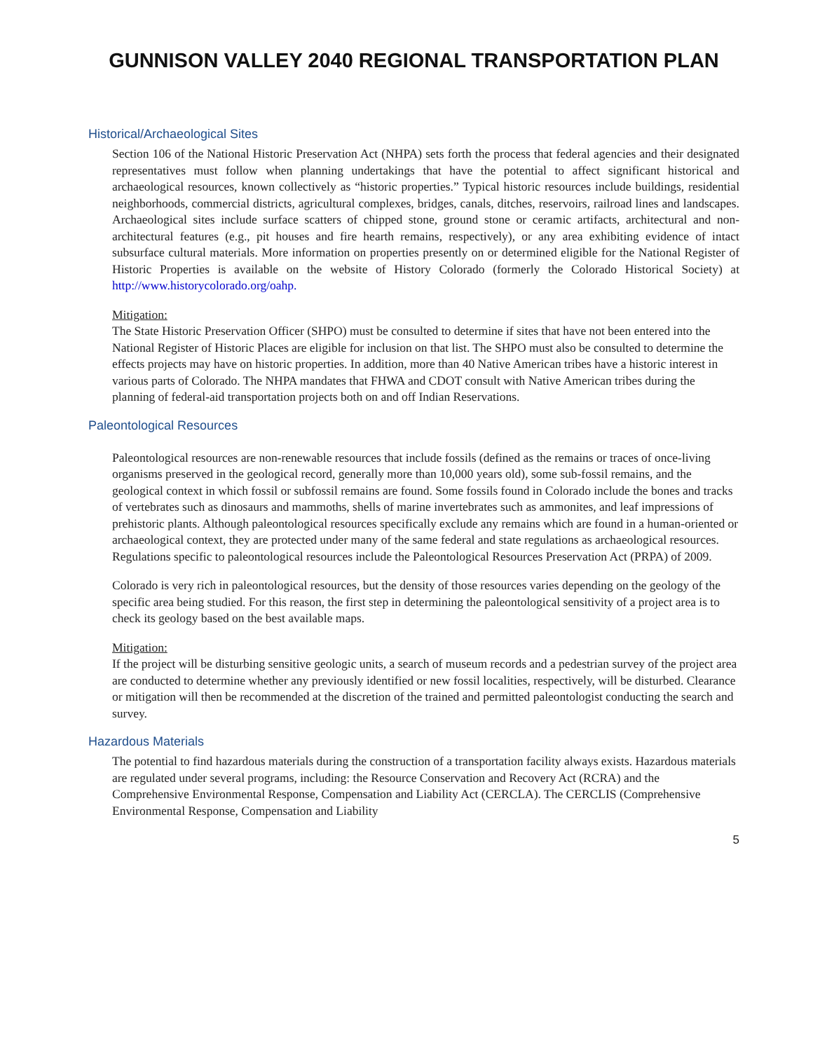GUNNISON VALLEY 2040 REGIONAL TRANSPORTATION PLAN
Historical/Archaeological Sites
Section 106 of the National Historic Preservation Act (NHPA) sets forth the process that federal agencies and their designated representatives must follow when planning undertakings that have the potential to affect significant historical and archaeological resources, known collectively as “historic properties.” Typical historic resources include buildings, residential neighborhoods, commercial districts, agricultural complexes, bridges, canals, ditches, reservoirs, railroad lines and landscapes. Archaeological sites include surface scatters of chipped stone, ground stone or ceramic artifacts, architectural and non-architectural features (e.g., pit houses and fire hearth remains, respectively), or any area exhibiting evidence of intact subsurface cultural materials. More information on properties presently on or determined eligible for the National Register of Historic Properties is available on the website of History Colorado (formerly the Colorado Historical Society) at http://www.historycolorado.org/oahp.
Mitigation:
The State Historic Preservation Officer (SHPO) must be consulted to determine if sites that have not been entered into the National Register of Historic Places are eligible for inclusion on that list. The SHPO must also be consulted to determine the effects projects may have on historic properties. In addition, more than 40 Native American tribes have a historic interest in various parts of Colorado. The NHPA mandates that FHWA and CDOT consult with Native American tribes during the planning of federal-aid transportation projects both on and off Indian Reservations.
Paleontological Resources
Paleontological resources are non-renewable resources that include fossils (defined as the remains or traces of once-living organisms preserved in the geological record, generally more than 10,000 years old), some sub-fossil remains, and the geological context in which fossil or subfossil remains are found. Some fossils found in Colorado include the bones and tracks of vertebrates such as dinosaurs and mammoths, shells of marine invertebrates such as ammonites, and leaf impressions of prehistoric plants. Although paleontological resources specifically exclude any remains which are found in a human-oriented or archaeological context, they are protected under many of the same federal and state regulations as archaeological resources. Regulations specific to paleontological resources include the Paleontological Resources Preservation Act (PRPA) of 2009.
Colorado is very rich in paleontological resources, but the density of those resources varies depending on the geology of the specific area being studied. For this reason, the first step in determining the paleontological sensitivity of a project area is to check its geology based on the best available maps.
Mitigation:
If the project will be disturbing sensitive geologic units, a search of museum records and a pedestrian survey of the project area are conducted to determine whether any previously identified or new fossil localities, respectively, will be disturbed. Clearance or mitigation will then be recommended at the discretion of the trained and permitted paleontologist conducting the search and survey.
Hazardous Materials
The potential to find hazardous materials during the construction of a transportation facility always exists. Hazardous materials are regulated under several programs, including: the Resource Conservation and Recovery Act (RCRA) and the Comprehensive Environmental Response, Compensation and Liability Act (CERCLA). The CERCLIS (Comprehensive Environmental Response, Compensation and Liability
5